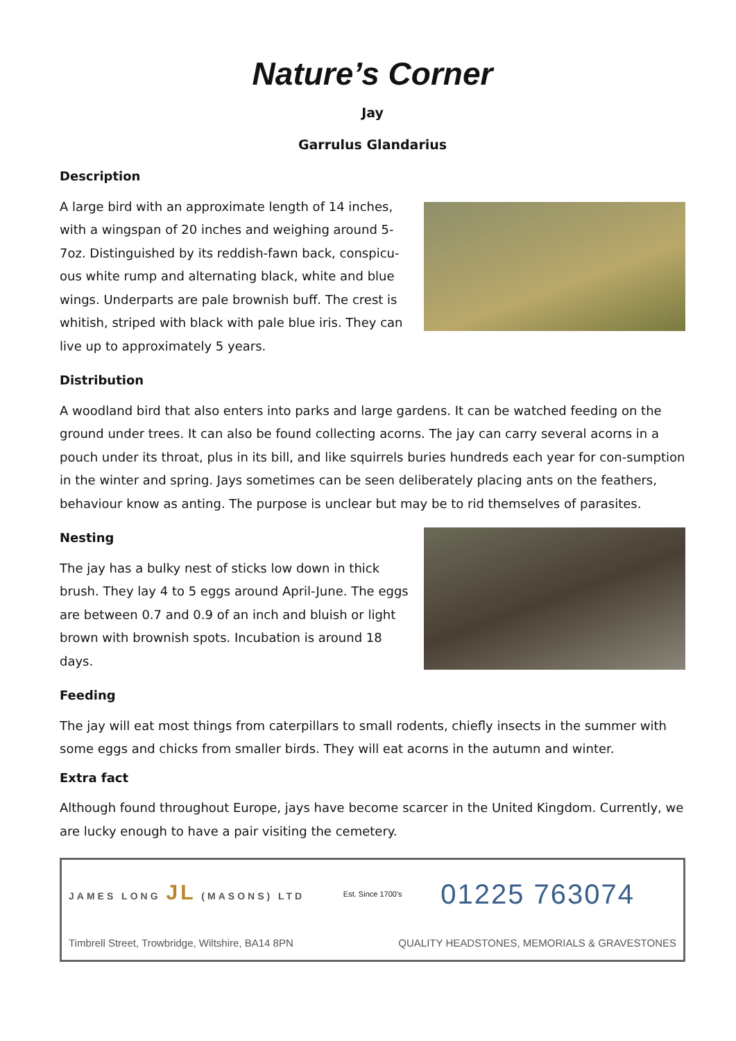Nature’s Corner
Jay
Garrulus Glandarius
Description
A large bird with an approximate length of 14 inches, with a wingspan of 20 inches and weighing around 5-7oz. Distinguished by its reddish-fawn back, conspicu-ous white rump and alternating black, white and blue wings. Underparts are pale brownish buff. The crest is whitish, striped with black with pale blue iris. They can live up to approximately 5 years.
Distribution
A woodland bird that also enters into parks and large gardens. It can be watched feeding on the ground under trees. It can also be found collecting acorns. The jay can carry several acorns in a pouch under its throat, plus in its bill, and like squirrels buries hundreds each year for con-sumption in the winter and spring. Jays sometimes can be seen deliberately placing ants on the feathers, behaviour know as anting. The purpose is unclear but may be to rid themselves of parasites.
Nesting
The jay has a bulky nest of sticks low down in thick brush. They lay 4 to 5 eggs around April-June. The eggs are between 0.7 and 0.9 of an inch and bluish or light brown with brownish spots. Incubation is around 18 days.
Feeding
The jay will eat most things from caterpillars to small rodents, chiefly insects in the summer with some eggs and chicks from smaller birds. They will eat acorns in the autumn and winter.
Extra fact
Although found throughout Europe, jays have become scarcer in the United Kingdom. Currently, we are lucky enough to have a pair visiting the cemetery.
JAMES LONG JL (MASONS) LTD Est. Since 1700's 01225 763074
Timbrell Street, Trowbridge, Wiltshire, BA14 8PN QUALITY HEADSTONES, MEMORIALS & GRAVESTONES